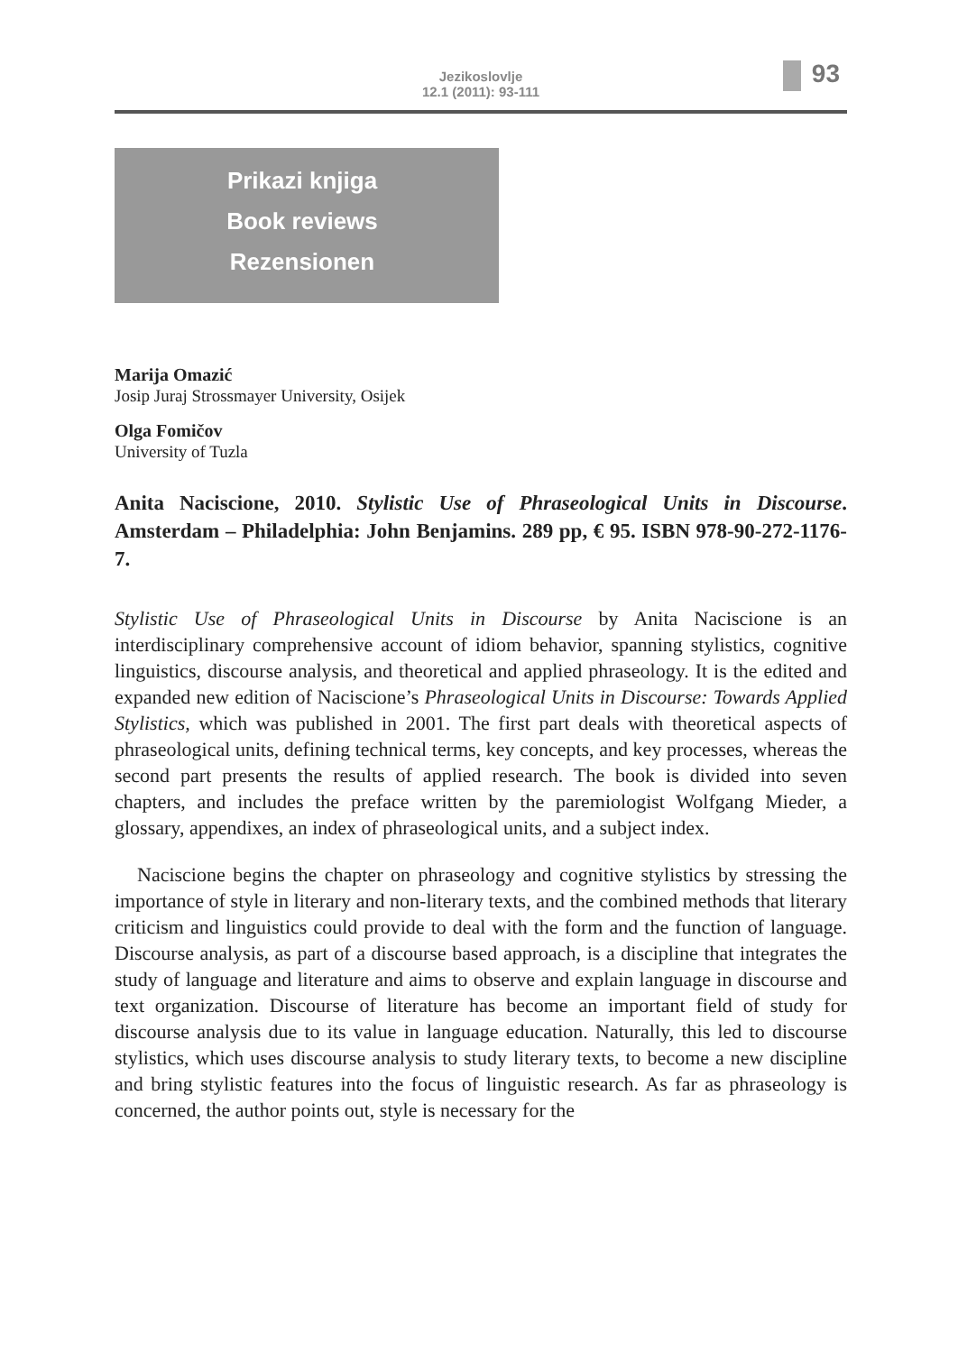Jezikoslovlje
12.1 (2011): 93-111
93
Prikazi knjiga
Book reviews
Rezensionen
Marija Omazić
Josip Juraj Strossmayer University, Osijek
Olga Fomičov
University of Tuzla
Anita Naciscione, 2010. Stylistic Use of Phraseological Units in Discourse. Amsterdam – Philadelphia: John Benjamins. 289 pp, € 95. ISBN 978-90-272-1176-7.
Stylistic Use of Phraseological Units in Discourse by Anita Naciscione is an interdisciplinary comprehensive account of idiom behavior, spanning stylistics, cognitive linguistics, discourse analysis, and theoretical and applied phraseology. It is the edited and expanded new edition of Naciscione’s Phraseological Units in Discourse: Towards Applied Stylistics, which was published in 2001. The first part deals with theoretical aspects of phraseological units, defining technical terms, key concepts, and key processes, whereas the second part presents the results of applied research. The book is divided into seven chapters, and includes the preface written by the paremiologist Wolfgang Mieder, a glossary, appendixes, an index of phraseological units, and a subject index.
Naciscione begins the chapter on phraseology and cognitive stylistics by stressing the importance of style in literary and non-literary texts, and the combined methods that literary criticism and linguistics could provide to deal with the form and the function of language. Discourse analysis, as part of a discourse based approach, is a discipline that integrates the study of language and literature and aims to observe and explain language in discourse and text organization. Discourse of literature has become an important field of study for discourse analysis due to its value in language education. Naturally, this led to discourse stylistics, which uses discourse analysis to study literary texts, to become a new discipline and bring stylistic features into the focus of linguistic research. As far as phraseology is concerned, the author points out, style is necessary for the